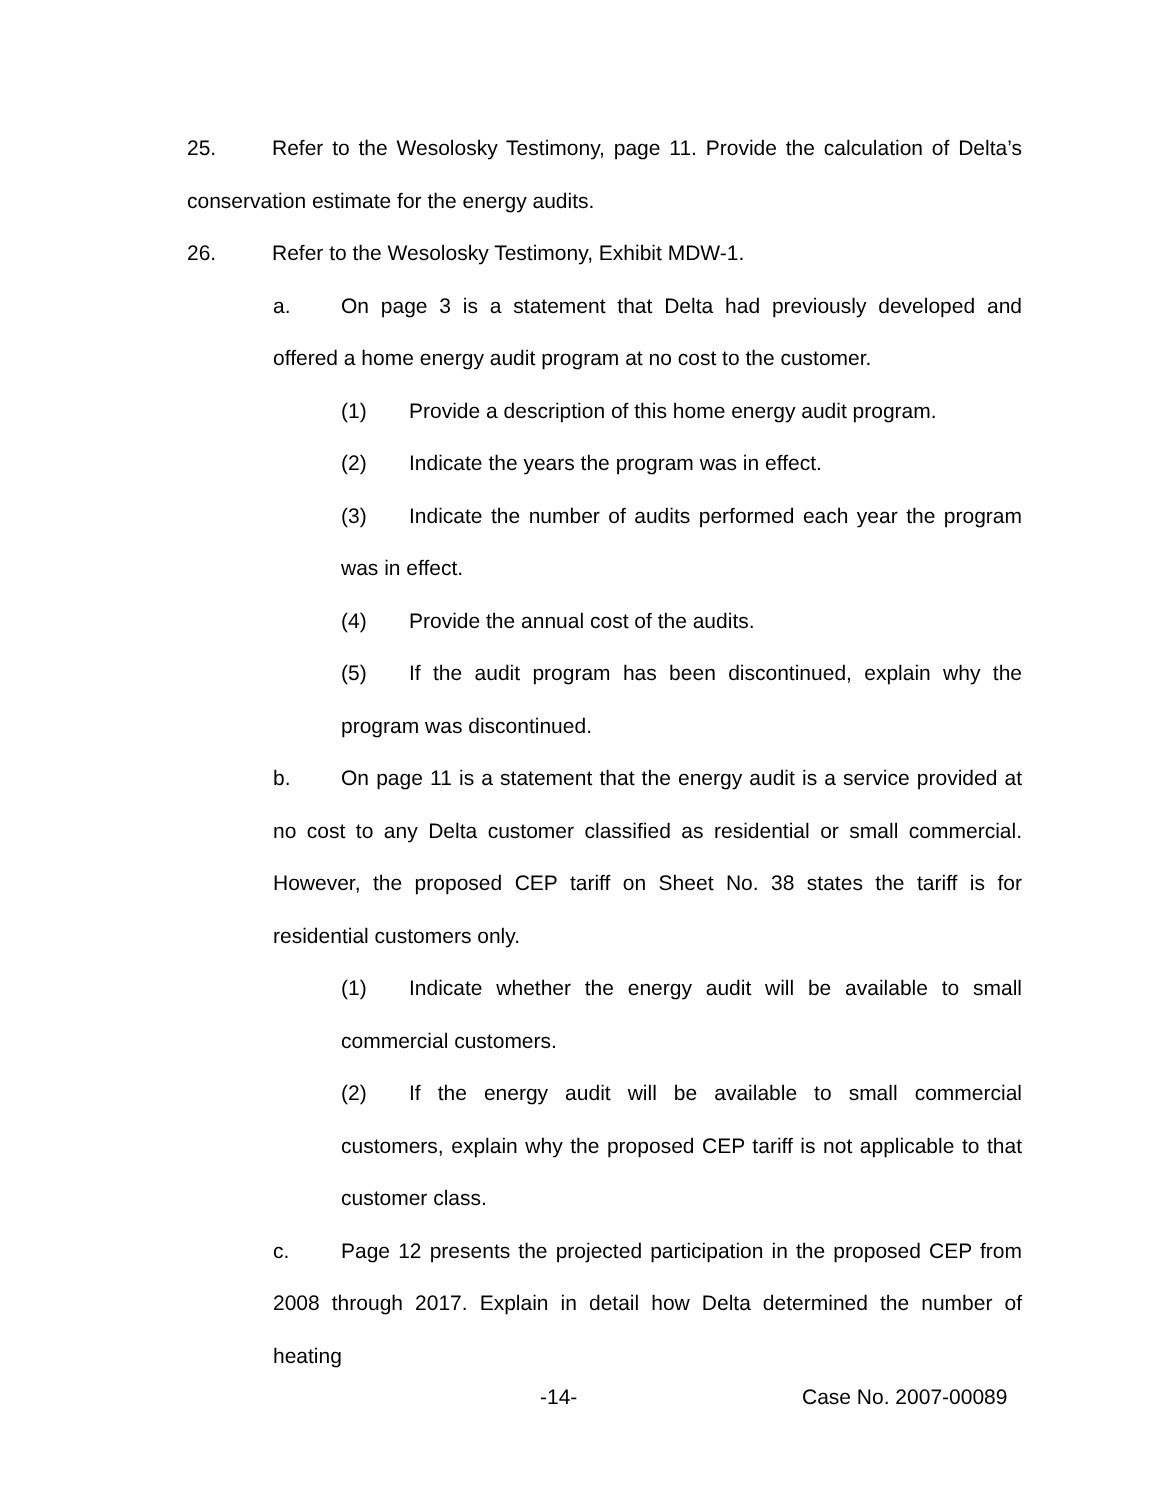25. Refer to the Wesolosky Testimony, page 11. Provide the calculation of Delta’s conservation estimate for the energy audits.
26. Refer to the Wesolosky Testimony, Exhibit MDW-1.
a. On page 3 is a statement that Delta had previously developed and offered a home energy audit program at no cost to the customer.
(1) Provide a description of this home energy audit program.
(2) Indicate the years the program was in effect.
(3) Indicate the number of audits performed each year the program was in effect.
(4) Provide the annual cost of the audits.
(5) If the audit program has been discontinued, explain why the program was discontinued.
b. On page 11 is a statement that the energy audit is a service provided at no cost to any Delta customer classified as residential or small commercial. However, the proposed CEP tariff on Sheet No. 38 states the tariff is for residential customers only.
(1) Indicate whether the energy audit will be available to small commercial customers.
(2) If the energy audit will be available to small commercial customers, explain why the proposed CEP tariff is not applicable to that customer class.
c. Page 12 presents the projected participation in the proposed CEP from 2008 through 2017. Explain in detail how Delta determined the number of heating
-14- Case No. 2007-00089